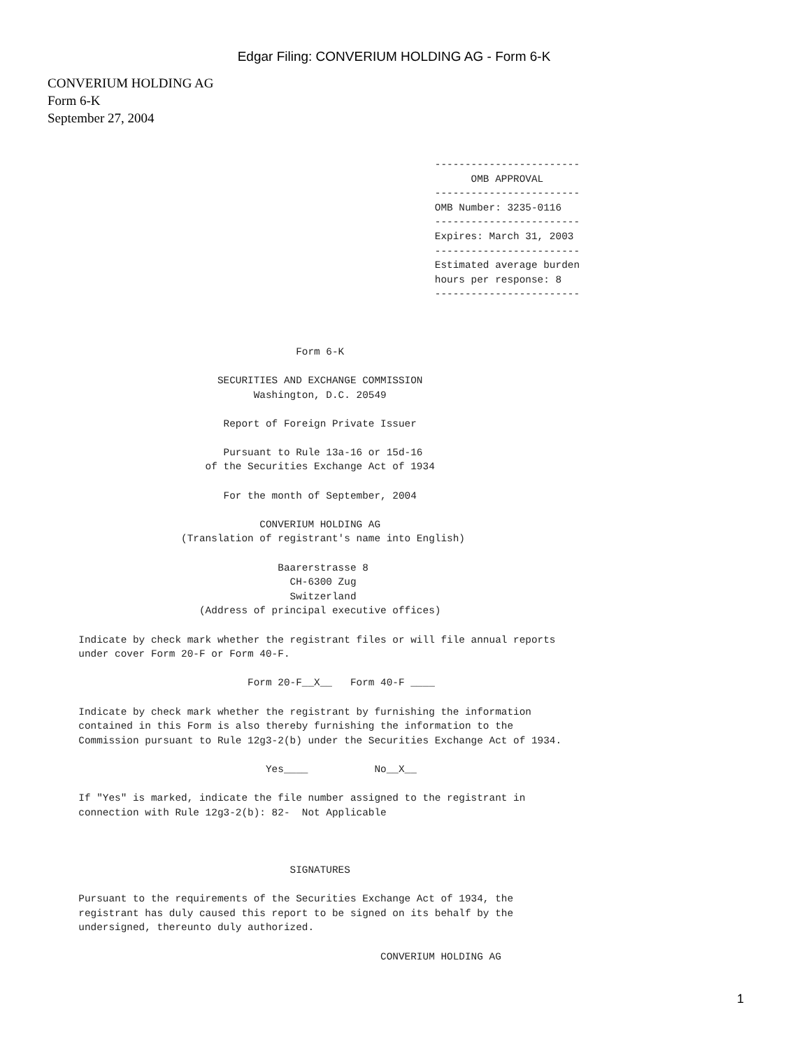Edgar Filing: CONVERIUM HOLDING AG - Form 6-K
CONVERIUM HOLDING AG
Form 6-K
September 27, 2004
                                                                        ------------------------
                                                                              OMB APPROVAL
                                                                        ------------------------
                                                                        OMB Number: 3235-0116
                                                                        ------------------------
                                                                        Expires: March 31, 2003
                                                                        ------------------------
                                                                        Estimated average burden
                                                                        hours per response: 8
                                                                        ------------------------



                                                 Form 6-K

                                    SECURITIES AND EXCHANGE COMMISSION
                                          Washington, D.C. 20549

                                     Report of Foreign Private Issuer

                                     Pursuant to Rule 13a-16 or 15d-16
                                  of the Securities Exchange Act of 1934

                                     For the month of September, 2004

                                           CONVERIUM HOLDING AG
                              (Translation of registrant's name into English)

                                              Baarerstrasse 8
                                                CH-6300 Zug
                                                Switzerland
                                 (Address of principal executive offices)

             Indicate by check mark whether the registrant files or will file annual reports
             under cover Form 20-F or Form 40-F.

                                         Form 20-F__X__   Form 40-F ____

             Indicate by check mark whether the registrant by furnishing the information
             contained in this Form is also thereby furnishing the information to the
             Commission pursuant to Rule 12g3-2(b) under the Securities Exchange Act of 1934.

                                            Yes____           No__X__

             If "Yes" is marked, indicate the file number assigned to the registrant in
             connection with Rule 12g3-2(b): 82-  Not Applicable



                                                SIGNATURES

             Pursuant to the requirements of the Securities Exchange Act of 1934, the
             registrant has duly caused this report to be signed on its behalf by the
             undersigned, thereunto duly authorized.

                                                               CONVERIUM HOLDING AG
1